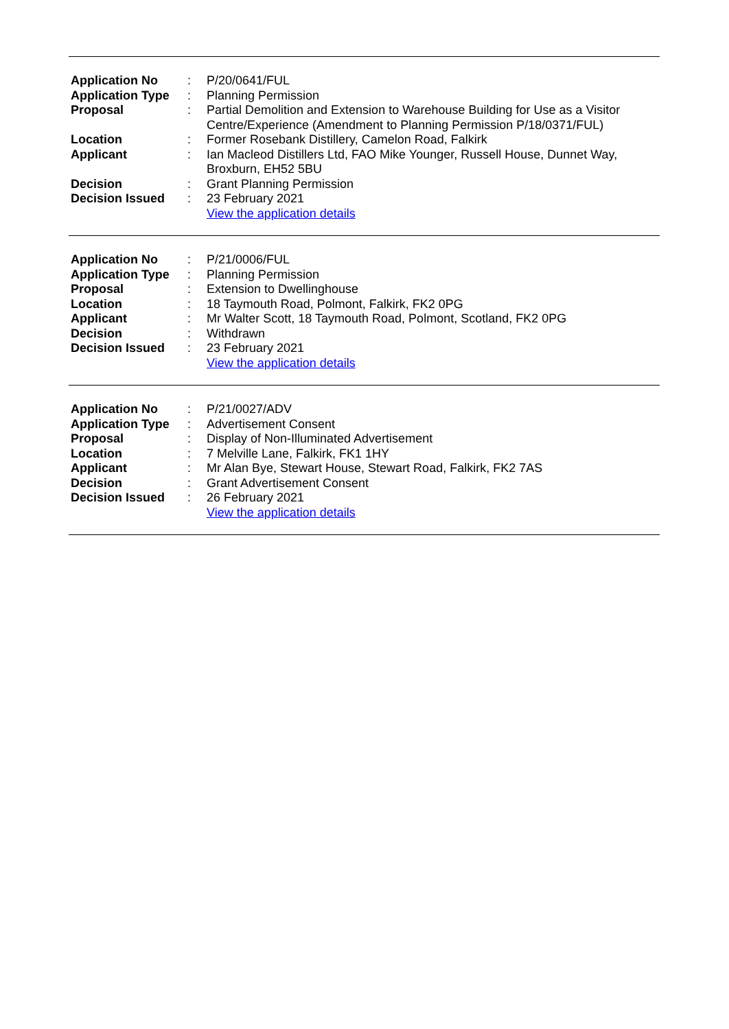| Application No | : | P/20/0641/FUL |
| Application Type | : | Planning Permission |
| Proposal | : | Partial Demolition and Extension to Warehouse Building for Use as a Visitor Centre/Experience (Amendment to Planning Permission P/18/0371/FUL) |
| Location | : | Former Rosebank Distillery, Camelon Road, Falkirk |
| Applicant | : | Ian Macleod Distillers Ltd, FAO Mike Younger, Russell House, Dunnet Way, Broxburn, EH52 5BU |
| Decision | : | Grant Planning Permission |
| Decision Issued | : | 23 February 2021 |
| | | View the application details |
| Application No | : | P/21/0006/FUL |
| Application Type | : | Planning Permission |
| Proposal | : | Extension to Dwellinghouse |
| Location | : | 18 Taymouth Road, Polmont, Falkirk, FK2 0PG |
| Applicant | : | Mr Walter Scott, 18 Taymouth Road, Polmont, Scotland, FK2 0PG |
| Decision | : | Withdrawn |
| Decision Issued | : | 23 February 2021 |
| | | View the application details |
| Application No | : | P/21/0027/ADV |
| Application Type | : | Advertisement Consent |
| Proposal | : | Display of Non-Illuminated Advertisement |
| Location | : | 7 Melville Lane, Falkirk, FK1 1HY |
| Applicant | : | Mr Alan Bye, Stewart House, Stewart Road, Falkirk, FK2 7AS |
| Decision | : | Grant Advertisement Consent |
| Decision Issued | : | 26 February 2021 |
| | | View the application details |